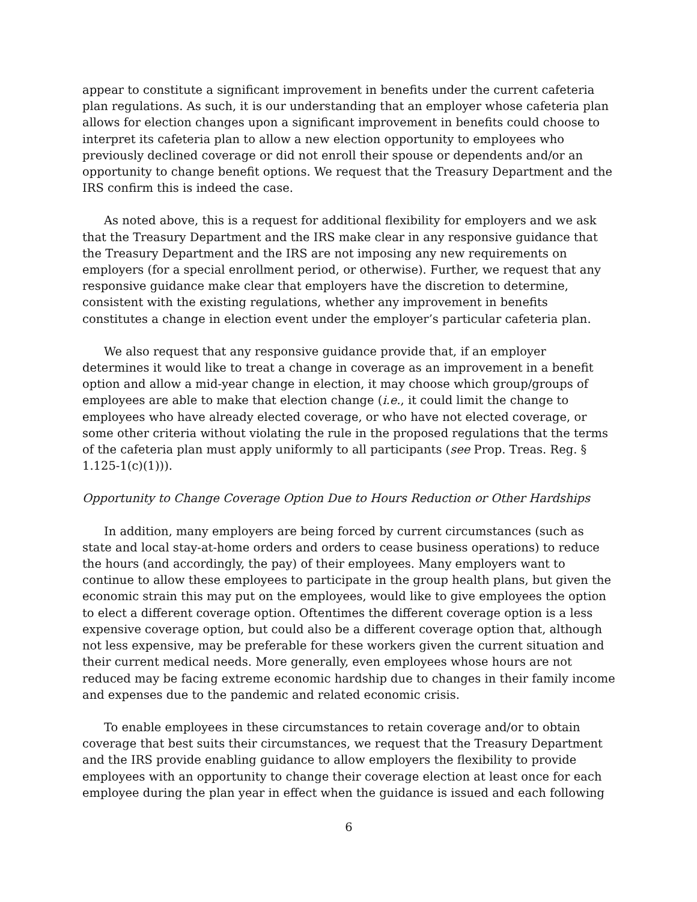appear to constitute a significant improvement in benefits under the current cafeteria plan regulations. As such, it is our understanding that an employer whose cafeteria plan allows for election changes upon a significant improvement in benefits could choose to interpret its cafeteria plan to allow a new election opportunity to employees who previously declined coverage or did not enroll their spouse or dependents and/or an opportunity to change benefit options. We request that the Treasury Department and the IRS confirm this is indeed the case.
As noted above, this is a request for additional flexibility for employers and we ask that the Treasury Department and the IRS make clear in any responsive guidance that the Treasury Department and the IRS are not imposing any new requirements on employers (for a special enrollment period, or otherwise). Further, we request that any responsive guidance make clear that employers have the discretion to determine, consistent with the existing regulations, whether any improvement in benefits constitutes a change in election event under the employer’s particular cafeteria plan.
We also request that any responsive guidance provide that, if an employer determines it would like to treat a change in coverage as an improvement in a benefit option and allow a mid-year change in election, it may choose which group/groups of employees are able to make that election change (i.e., it could limit the change to employees who have already elected coverage, or who have not elected coverage, or some other criteria without violating the rule in the proposed regulations that the terms of the cafeteria plan must apply uniformly to all participants (see Prop. Treas. Reg. § 1.125-1(c)(1))).
Opportunity to Change Coverage Option Due to Hours Reduction or Other Hardships
In addition, many employers are being forced by current circumstances (such as state and local stay-at-home orders and orders to cease business operations) to reduce the hours (and accordingly, the pay) of their employees. Many employers want to continue to allow these employees to participate in the group health plans, but given the economic strain this may put on the employees, would like to give employees the option to elect a different coverage option. Oftentimes the different coverage option is a less expensive coverage option, but could also be a different coverage option that, although not less expensive, may be preferable for these workers given the current situation and their current medical needs. More generally, even employees whose hours are not reduced may be facing extreme economic hardship due to changes in their family income and expenses due to the pandemic and related economic crisis.
To enable employees in these circumstances to retain coverage and/or to obtain coverage that best suits their circumstances, we request that the Treasury Department and the IRS provide enabling guidance to allow employers the flexibility to provide employees with an opportunity to change their coverage election at least once for each employee during the plan year in effect when the guidance is issued and each following
6